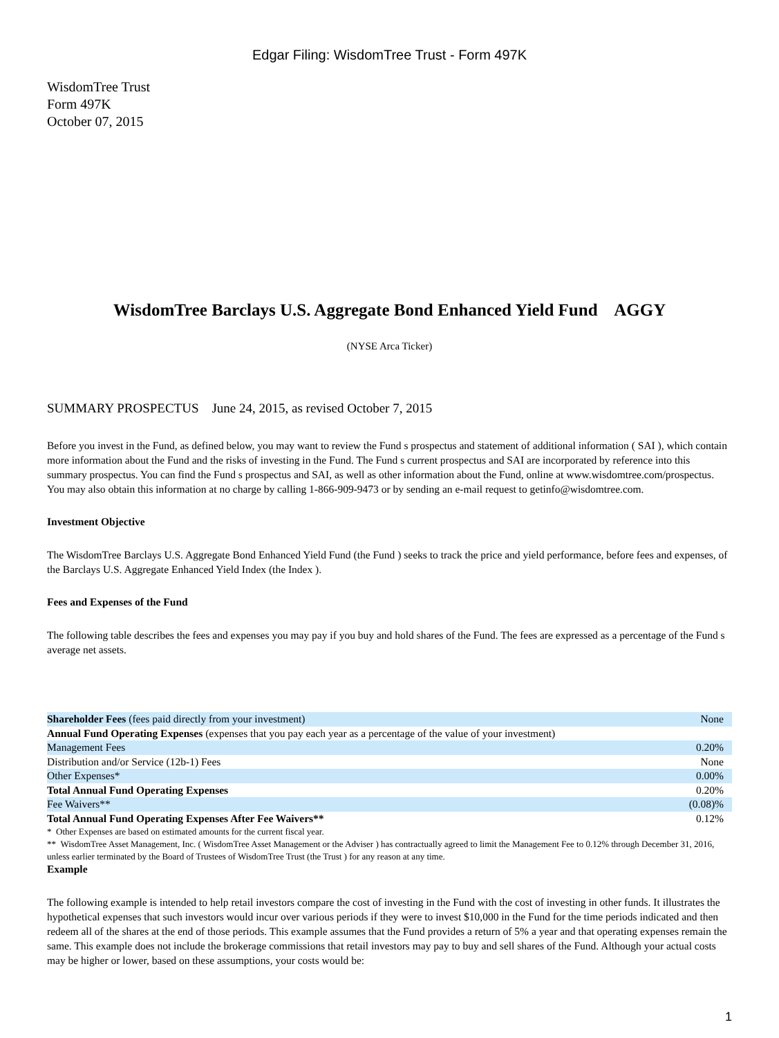Edgar Filing: WisdomTree Trust - Form 497K
WisdomTree Trust
Form 497K
October 07, 2015
WisdomTree Barclays U.S. Aggregate Bond Enhanced Yield Fund AGGY
(NYSE Arca Ticker)
SUMMARY PROSPECTUS June 24, 2015, as revised October 7, 2015
Before you invest in the Fund, as defined below, you may want to review the Fund s prospectus and statement of additional information ( SAI ), which contain more information about the Fund and the risks of investing in the Fund. The Fund s current prospectus and SAI are incorporated by reference into this summary prospectus. You can find the Fund s prospectus and SAI, as well as other information about the Fund, online at www.wisdomtree.com/prospectus. You may also obtain this information at no charge by calling 1-866-909-9473 or by sending an e-mail request to getinfo@wisdomtree.com.
Investment Objective
The WisdomTree Barclays U.S. Aggregate Bond Enhanced Yield Fund (the Fund ) seeks to track the price and yield performance, before fees and expenses, of the Barclays U.S. Aggregate Enhanced Yield Index (the Index ).
Fees and Expenses of the Fund
The following table describes the fees and expenses you may pay if you buy and hold shares of the Fund. The fees are expressed as a percentage of the Fund s average net assets.
| Shareholder Fees (fees paid directly from your investment) | None |
| Annual Fund Operating Expenses (expenses that you pay each year as a percentage of the value of your investment) | |
| Management Fees | 0.20% |
| Distribution and/or Service (12b-1) Fees | None |
| Other Expenses* | 0.00% |
| Total Annual Fund Operating Expenses | 0.20% |
| Fee Waivers** | (0.08)% |
| Total Annual Fund Operating Expenses After Fee Waivers** | 0.12% |
* Other Expenses are based on estimated amounts for the current fiscal year.
** WisdomTree Asset Management, Inc. ( WisdomTree Asset Management or the Adviser ) has contractually agreed to limit the Management Fee to 0.12% through December 31, 2016, unless earlier terminated by the Board of Trustees of WisdomTree Trust (the Trust ) for any reason at any time.
Example
The following example is intended to help retail investors compare the cost of investing in the Fund with the cost of investing in other funds. It illustrates the hypothetical expenses that such investors would incur over various periods if they were to invest $10,000 in the Fund for the time periods indicated and then redeem all of the shares at the end of those periods. This example assumes that the Fund provides a return of 5% a year and that operating expenses remain the same. This example does not include the brokerage commissions that retail investors may pay to buy and sell shares of the Fund. Although your actual costs may be higher or lower, based on these assumptions, your costs would be:
1